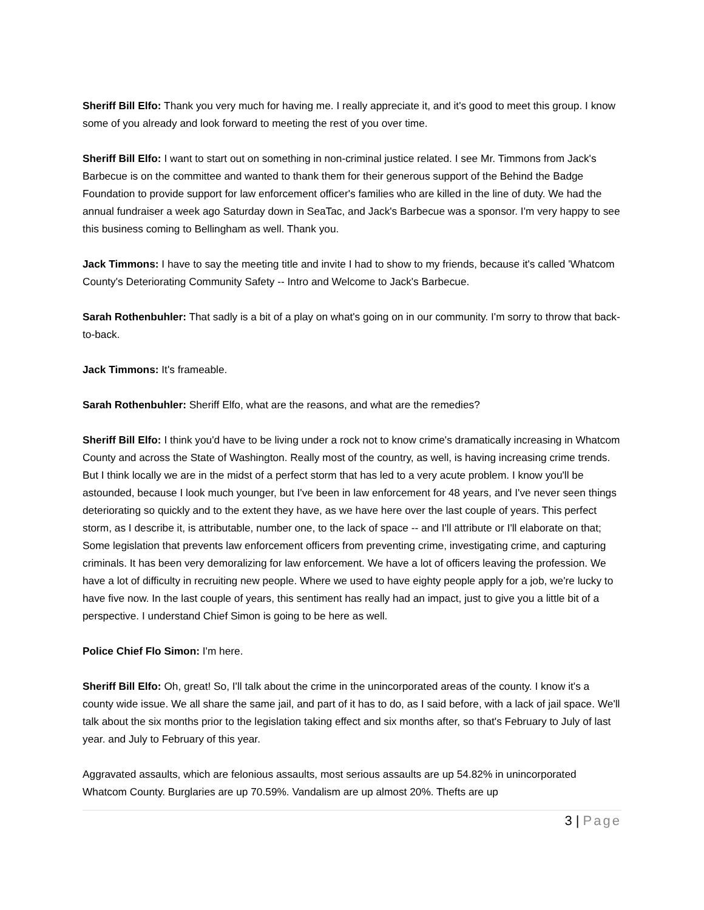Sheriff Bill Elfo: Thank you very much for having me. I really appreciate it, and it's good to meet this group. I know some of you already and look forward to meeting the rest of you over time.
Sheriff Bill Elfo: I want to start out on something in non-criminal justice related. I see Mr. Timmons from Jack's Barbecue is on the committee and wanted to thank them for their generous support of the Behind the Badge Foundation to provide support for law enforcement officer's families who are killed in the line of duty. We had the annual fundraiser a week ago Saturday down in SeaTac, and Jack's Barbecue was a sponsor. I'm very happy to see this business coming to Bellingham as well. Thank you.
Jack Timmons: I have to say the meeting title and invite I had to show to my friends, because it's called 'Whatcom County's Deteriorating Community Safety -- Intro and Welcome to Jack's Barbecue.
Sarah Rothenbuhler: That sadly is a bit of a play on what's going on in our community. I'm sorry to throw that back-to-back.
Jack Timmons: It's frameable.
Sarah Rothenbuhler: Sheriff Elfo, what are the reasons, and what are the remedies?
Sheriff Bill Elfo: I think you'd have to be living under a rock not to know crime's dramatically increasing in Whatcom County and across the State of Washington. Really most of the country, as well, is having increasing crime trends. But I think locally we are in the midst of a perfect storm that has led to a very acute problem. I know you'll be astounded, because I look much younger, but I've been in law enforcement for 48 years, and I've never seen things deteriorating so quickly and to the extent they have, as we have here over the last couple of years. This perfect storm, as I describe it, is attributable, number one, to the lack of space -- and I'll attribute or I'll elaborate on that; Some legislation that prevents law enforcement officers from preventing crime, investigating crime, and capturing criminals. It has been very demoralizing for law enforcement. We have a lot of officers leaving the profession. We have a lot of difficulty in recruiting new people. Where we used to have eighty people apply for a job, we're lucky to have five now. In the last couple of years, this sentiment has really had an impact, just to give you a little bit of a perspective. I understand Chief Simon is going to be here as well.
Police Chief Flo Simon: I'm here.
Sheriff Bill Elfo: Oh, great! So, I'll talk about the crime in the unincorporated areas of the county. I know it's a county wide issue. We all share the same jail, and part of it has to do, as I said before, with a lack of jail space. We'll talk about the six months prior to the legislation taking effect and six months after, so that's February to July of last year. and July to February of this year.
Aggravated assaults, which are felonious assaults, most serious assaults are up 54.82% in unincorporated Whatcom County. Burglaries are up 70.59%. Vandalism are up almost 20%. Thefts are up
3 | Page